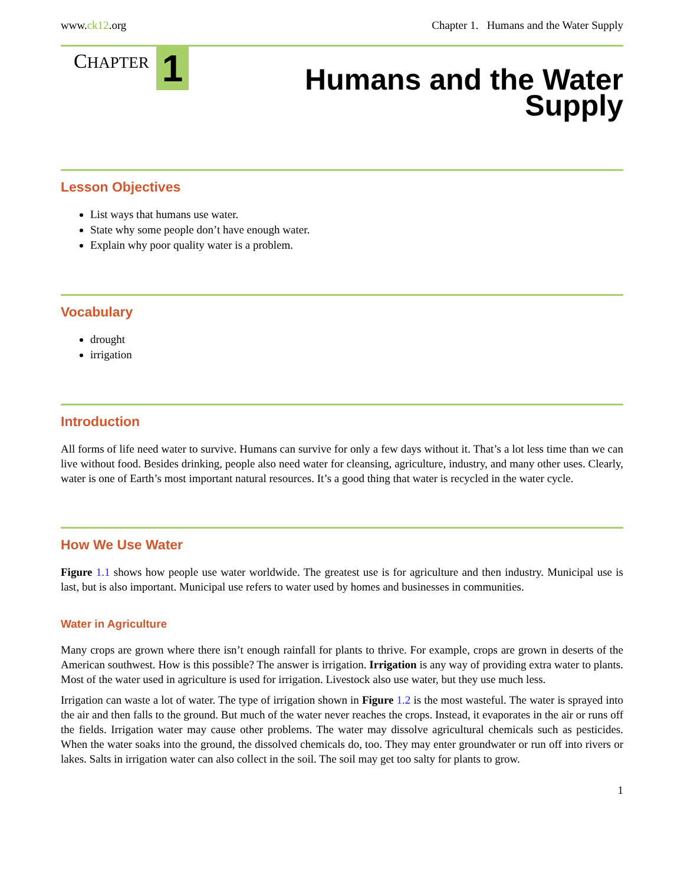www.ck12.org Chapter 1. Humans and the Water Supply
CHAPTER 1
Humans and the Water
Supply
Lesson Objectives
List ways that humans use water.
State why some people don’t have enough water.
Explain why poor quality water is a problem.
Vocabulary
drought
irrigation
Introduction
All forms of life need water to survive. Humans can survive for only a few days without it. That’s a lot less time than we can live without food. Besides drinking, people also need water for cleansing, agriculture, industry, and many other uses. Clearly, water is one of Earth’s most important natural resources. It’s a good thing that water is recycled in the water cycle.
How We Use Water
Figure 1.1 shows how people use water worldwide. The greatest use is for agriculture and then industry. Municipal use is last, but is also important. Municipal use refers to water used by homes and businesses in communities.
Water in Agriculture
Many crops are grown where there isn’t enough rainfall for plants to thrive. For example, crops are grown in deserts of the American southwest. How is this possible? The answer is irrigation. Irrigation is any way of providing extra water to plants. Most of the water used in agriculture is used for irrigation. Livestock also use water, but they use much less.
Irrigation can waste a lot of water. The type of irrigation shown in Figure 1.2 is the most wasteful. The water is sprayed into the air and then falls to the ground. But much of the water never reaches the crops. Instead, it evaporates in the air or runs off the fields. Irrigation water may cause other problems. The water may dissolve agricultural chemicals such as pesticides. When the water soaks into the ground, the dissolved chemicals do, too. They may enter groundwater or run off into rivers or lakes. Salts in irrigation water can also collect in the soil. The soil may get too salty for plants to grow.
1